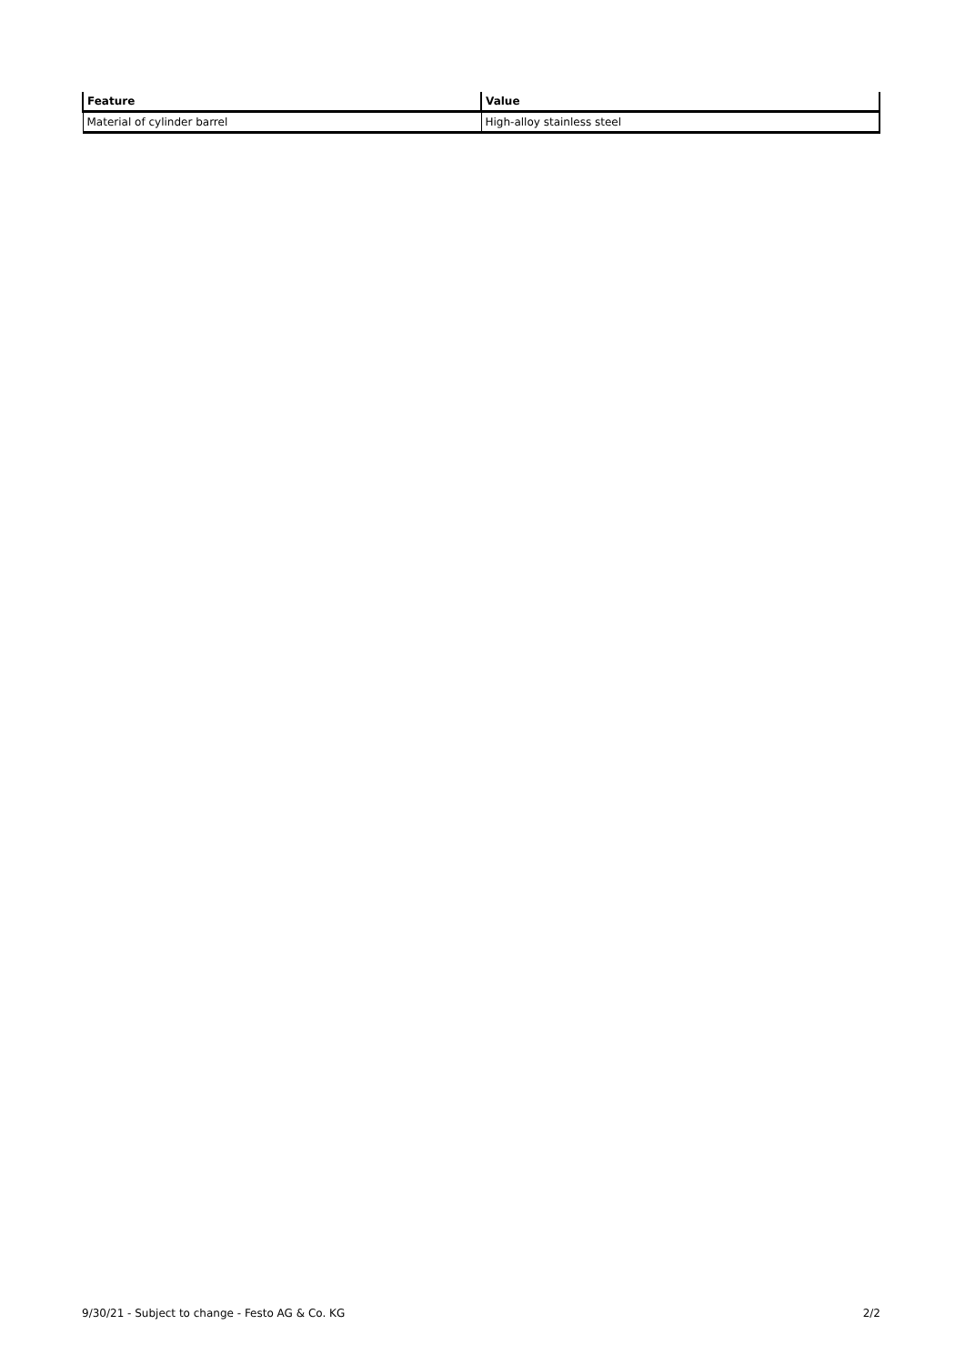| Feature | Value |
| --- | --- |
| Material of cylinder barrel | High-alloy stainless steel |
9/30/21 - Subject to change - Festo AG & Co. KG 2/2